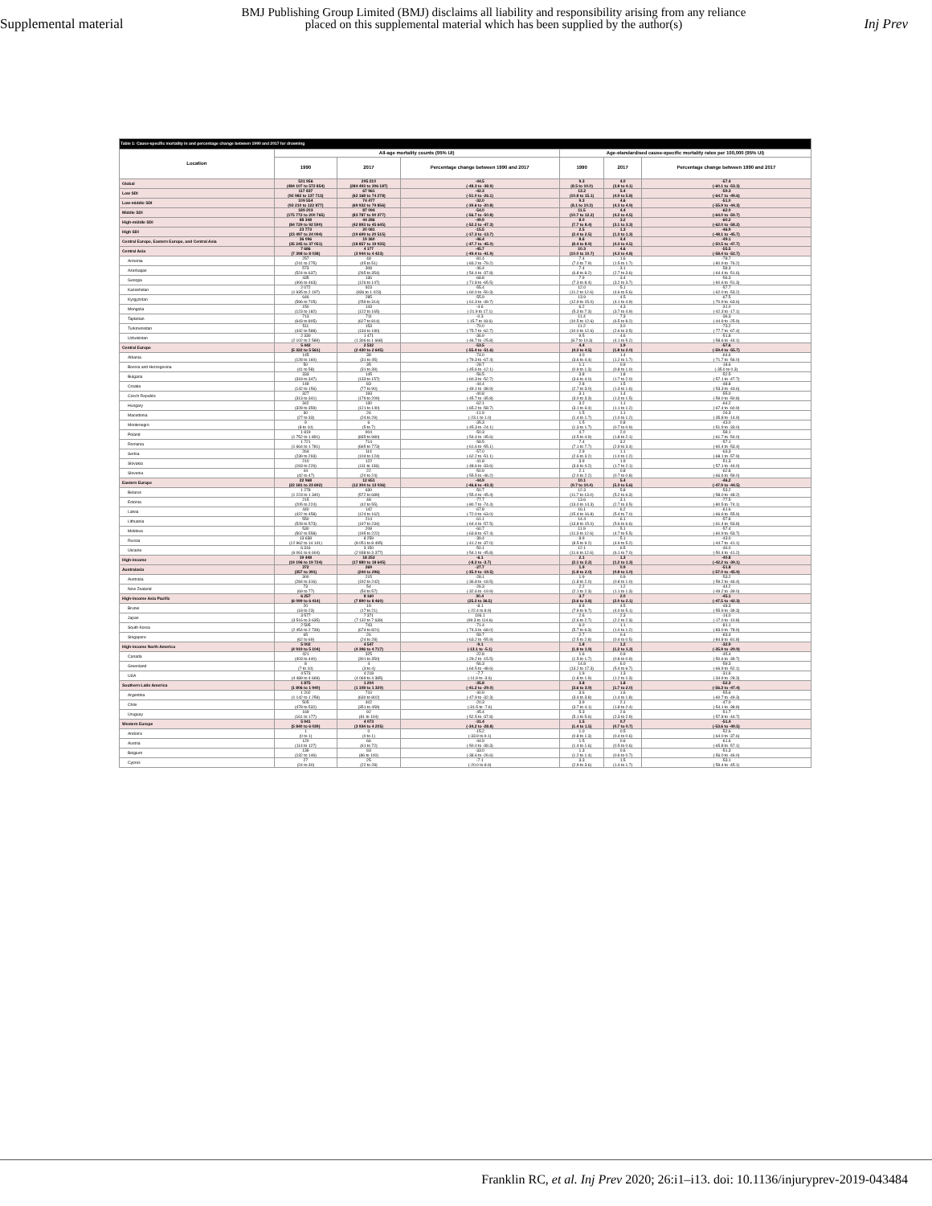Supplemental material
BMJ Publishing Group Limited (BMJ) disclaims all liability and responsibility arising from any reliance
placed on this supplemental material which has been supplied by the author(s)
Inj Prev
| Table 1: Cause-specific mortality in and percentage change between 1990 and 2017 for drowning | | | | | | |
| Location | All-age mortality counts (95% UI) | | | Age-standardised cause-specific mortality rates per 100,000 (95% UI) | | |
| | 1990 | 2017 | Percentage change between 1990 and 2017 | 1990 | 2017 | Percentage change between 1990 and 2017 |
| Global | 531 956 (484 107 to 572 854) | 295 210 (284 493 to 306 187) | -44.5 (-48.3 to -38.9) | 9.3 (8.5 to 10.0) | 4.0 (3.8 to 4.1) | -57.4 (-60.1 to -53.3) |
| Low SDI | 117 837 (92 982 to 137 713) | 67 961 (62 168 to 74 278) | -42.3 (-51.0 to -26.1) | 13.2 (10.8 to 15.1) | 5.4 (4.9 to 5.8) | -59.3 (-64.7 to -49.6) |
| Low-middle SDI | 109 554 (93 210 to 122 877) | 74 477 (69 932 to 79 856) | -32.0 (-39.6 to -20.8) | 9.3 (8.1 to 10.3) | 4.6 (4.3 to 4.9) | -51.0 (-55.9 to -44.3) |
| Middle SDI | 189 203 (175 772 to 200 765) | 87 094 (83 787 to 90 377) | -54.0 (-56.7 to -50.8) | 11.5 (10.7 to 12.2) | 4.4 (4.2 to 4.5) | -62.0 (-64.0 to -59.7) |
| High-middle SDI | 88 348 (84 729 to 92 590) | 44 286 (42 893 to 45 645) | -49.9 (-52.2 to -47.3) | 8.0 (7.7 to 8.4) | 3.2 (3.1 to 3.3) | -60.2 (-62.0 to -58.2) |
| High SDI | 23 773 (23 497 to 24 094) | 20 081 (19 699 to 20 515) | -15.5 (-17.3 to -13.7) | 2.5 (2.4 to 2.5) | 1.3 (1.3 to 1.3) | -46.9 (-48.1 to -45.7) |
| Central Europe, Eastern Europe, and Central Asia | 36 096 (35 245 to 37 051) | 19 360 (18 857 to 19 935) | -46.4 (-47.7 to -45.0) | 8.6 (8.4 to 8.9) | 4.4 (4.3 to 4.5) | -49.1 (-50.5 to -47.7) |
| Central Asia | 7 686 (7 398 to 8 038) | 4 177 (3 944 to 4 423) | -45.7 (-49.4 to -41.9) | 10.3 (10.0 to 10.7) | 4.6 (4.3 to 4.8) | -55.5 (-58.4 to -52.7) |
| Armenia | 257 (241 to 275) | 48 (45 to 51) | -81.4 (-83.2 to -79.2) | 7.4 (7.0 to 7.9) | 1.6 (1.5 to 1.7) | -78.7 (-80.9 to -76.2) |
| Azerbaijan | 573 (524 to 637) | 308 (265 to 354) | -46.4 (-54.4 to -37.8) | 7.4 (6.8 to 8.2) | 3.1 (2.7 to 3.6) | -58.3 (-64.4 to -51.6) |
| Georgia | 435 (406 to 463) | 136 (126 to 147) | -68.8 (-71.8 to -65.5) | 7.9 (7.3 to 8.4) | 3.4 (3.2 to 3.7) | -56.3 (-60.6 to -51.3) |
| Kazakhstan | 2 072 (1 935 to 2 197) | 923 (836 to 1 023) | -55.4 (-60.0 to -50.3) | 12.0 (11.2 to 12.6) | 5.1 (4.6 to 5.6) | -57.7 (-62.0 to -53.2) |
| Kyrgyzstan | 646 (596 to 705) | 285 (259 to 314) | -55.9 (-61.3 to -49.7) | 13.9 (12.9 to 15.0) | 4.5 (4.1 to 4.9) | -67.5 (-70.9 to -63.6) |
| Mongolia | 150 (123 to 182) | 143 (122 to 165) | -4.6 (-21.9 to 17.1) | 6.2 (5.3 to 7.3) | 4.3 (3.7 to 4.9) | -31.0 (-42.3 to -17.1) |
| Tajikistan | 713 (643 to 805) | 711 (627 to 814) | -0.3 (-15.7 to 18.6) | 11.4 (10.5 to 12.6) | 7.3 (6.5 to 8.2) | -36.3 (-44.9 to -25.9) |
| Turkmenistan | 511 (442 to 588) | 153 (134 to 180) | -70.0 (-75.7 to -62.7) | 11.2 (10.0 to 12.6) | 3.0 (2.6 to 3.5) | -73.2 (-77.7 to -67.4) |
| Uzbekistan | 2 330 (2 102 to 2 589) | 1 471 (1 306 to 1 668) | -36.9 (-46.7 to -25.8) | 9.5 (8.7 to 10.3) | 4.6 (4.1 to 5.2) | -51.8 (-58.6 to -44.1) |
| Central Europe | 5 442 (5 322 to 5 561) | 2 532 (2 430 to 2 645) | -53.5 (-55.4 to -51.6) | 4.4 (4.3 to 4.5) | 1.9 (1.8 to 2.0) | -57.6 (-59.4 to -55.7) |
| Albania | 145 (128 to 160) | 38 (31 to 45) | -74.0 (-79.3 to -67.4) | 4.0 (3.6 to 4.4) | 1.4 (1.2 to 1.7) | -64.6 (-71.7 to -56.0) |
| Bosnia and Herzegovina | 50 (41 to 58) | 35 (31 to 39) | -28.7 (-45.6 to -12.1) | 1.1 (0.9 to 1.3) | 0.9 (0.8 to 1.0) | -18.6 (-35.0 to 0.3) |
| Bulgaria | 333 (318 to 347) | 145 (133 to 157) | -56.5 (-60.3 to -52.7) | 3.8 (3.6 to 4.0) | 1.8 (1.7 to 2.0) | -52.5 (-57.1 to -47.7) |
| Croatia | 149 (142 to 156) | 83 (77 to 90) | -44.4 (-49.1 to -38.9) | 2.8 (2.7 to 3.0) | 1.5 (1.3 to 1.6) | -48.8 (-53.3 to -43.6) |
| Czech Republic | 327 (313 to 341) | 193 (179 to 209) | -40.8 (-45.7 to -35.8) | 3.1 (3.0 to 3.3) | 1.4 (1.3 to 1.5) | -55.0 (-59.0 to -50.8) |
| Hungary | 342 (328 to 359) | 130 (121 to 140) | -62.1 (-65.2 to -58.7) | 3.2 (3.1 to 3.4) | 1.1 (1.1 to 1.2) | -64.2 (-67.4 to -60.9) |
| Macedonia | 30 (27 to 33) | 26 (24 to 29) | -11.9 (-23.1 to 1.0) | 1.5 (1.4 to 1.7) | 1.1 (1.0 to 1.2) | -26.3 (-35.8 to -14.9) |
| Montenegro | 9 (8 to 10) | 6 (5 to 7) | -35.3 (-45.3 to -24.1) | 1.5 (1.3 to 1.7) | 0.8 (0.7 to 0.9) | -43.0 (-51.9 to -33.0) |
| Poland | 1 819 (1 752 to 1 891) | 904 (835 to 980) | -50.3 (-54.4 to -45.6) | 4.7 (4.5 to 4.9) | 2.0 (1.8 to 2.1) | -58.1 (-61.7 to -54.0) |
| Romania | 1 721 (1 664 to 1 781) | 714 (665 to 773) | -58.5 (-61.6 to -55.1) | 7.4 (7.1 to 7.7) | 3.2 (2.9 to 3.4) | -57.1 (-60.4 to -53.4) |
| Serbia | 264 (239 to 293) | 114 (104 to 124) | -57.0 (-62.2 to -51.1) | 2.9 (2.6 to 3.2) | 1.1 (1.0 to 1.2) | -63.3 (-68.1 to -57.9) |
| Slovakia | 210 (193 to 226) | 122 (111 to 136) | -41.8 (-48.6 to -33.6) | 3.9 (3.6 to 4.2) | 1.9 (1.7 to 2.1) | -51.3 (-57.1 to -44.0) |
| Slovenia | 44 (42 to 47) | 22 (20 to 24) | -50.9 (-55.5 to -46.2) | 2.1 (2.0 to 2.2) | 0.8 (0.7 to 0.8) | -62.8 (-66.6 to -59.0) |
| Eastern Europe | 22 968 (22 181 to 23 692) | 12 651 (12 304 to 13 036) | -44.9 (-46.6 to -43.3) | 10.1 (9.7 to 10.4) | 5.4 (5.3 to 5.6) | -46.2 (-47.9 to -44.5) |
| Belarus | 1 278 (1 223 to 1 340) | 630 (572 to 689) | -50.7 (-55.4 to -45.4) | 12.3 (11.7 to 13.0) | 5.8 (5.2 to 6.3) | -53.2 (-58.0 to -48.2) |
| Estonia | 215 (205 to 224) | 48 (42 to 55) | -77.7 (-80.7 to -74.4) | 13.6 (13.0 to 14.3) | 3.1 (2.7 to 3.5) | -77.5 (-80.5 to -74.1) |
| Latvia | 440 (422 to 458) | 142 (124 to 162) | -67.8 (-72.0 to -63.0) | 16.1 (15.4 to 16.8) | 6.2 (5.4 to 7.0) | -61.6 (-66.6 to -55.9) |
| Lithuania | 550 (528 to 573) | 214 (197 to 234) | -61.1 (-64.4 to -57.5) | 14.4 (13.8 to 15.0) | 6.1 (5.6 to 6.6) | -57.8 (-61.4 to -53.8) |
| Moldova | 530 (502 to 558) | 208 (195 to 222) | -60.7 (-63.8 to -57.4) | 11.9 (11.3 to 12.6) | 5.1 (4.7 to 5.5) | -57.4 (-60.9 to -53.7) |
| Russia | 13 638 (12 962 to 14 141) | 8 259 (8 051 to 8 495) | -39.4 (-41.2 to -37.0) | 8.9 (8.5 to 9.2) | 5.1 (4.9 to 5.2) | -43.0 (-44.7 to -41.1) |
| Ukraine | 6 316 (6 061 to 6 604) | 3 150 (2 938 to 3 377) | -50.1 (-54.1 to -45.8) | 12.1 (11.6 to 12.6) | 6.5 (6.1 to 7.0) | -46.0 (-50.4 to -41.2) |
| High-income | 19 448 (19 196 to 19 724) | 18 253 (17 880 to 18 645) | -6.1 (-8.2 to -3.7) | 2.1 (2.1 to 2.2) | 1.3 (1.2 to 1.3) | -40.8 (-42.2 to -39.1) |
| Australasia | 372 (357 to 391) | 269 (244 to 296) | -27.7 (-35.0 to -19.5) | 1.9 (1.8 to 2.0) | 0.9 (0.8 to 1.0) | -51.8 (-57.0 to -45.9) |
| Australia | 300 (284 to 316) | 215 (192 to 242) | -28.1 (-36.8 to -18.5) | 1.9 (1.8 to 2.0) | 0.9 (0.8 to 1.0) | -53.2 (-59.2 to -46.4) |
| New Zealand | 73 (69 to 77) | 54 (50 to 57) | -26.3 (-32.6 to -19.9) | 2.2 (2.1 to 2.3) | 1.2 (1.1 to 1.3) | -44.2 (-49.2 to -39.0) |
| High-income Asia Pacific | 6 257 (6 099 to 6 414) | 8 160 (7 890 to 8 460) | 30.4 (25.2 to 36.5) | 3.7 (3.6 to 3.8) | 2.0 (2.0 to 2.1) | -45.1 (-47.5 to -42.3) |
| Brunei | 20 (18 to 23) | 19 (17 to 21) | -8.1 (-22.4 to 8.9) | 8.8 (7.9 to 9.7) | 4.5 (4.0 to 5.1) | -48.3 (-55.9 to -39.3) |
| Japan | 3 577 (3 516 to 3 635) | 7 371 (7 132 to 7 639) | 106.1 (99.3 to 114.6) | 2.6 (2.6 to 2.7) | 2.3 (2.2 to 2.3) | -14.0 (-17.0 to -10.8) |
| South Korea | 2 595 (2 454 to 2 739) | 743 (674 to 821) | -71.4 (-74.3 to -68.0) | 6.0 (5.7 to 6.3) | 1.1 (1.0 to 1.2) | -81.1 (-83.0 to -78.9) |
| Singapore | 65 (62 to 69) | 26 (24 to 28) | -59.7 (-63.2 to -55.9) | 2.7 (2.5 to 2.8) | 0.4 (0.4 to 0.5) | -83.4 (-84.8 to -81.8) |
| High-income North America | 5 002 (4 919 to 5 104) | 4 547 (4 396 to 4 717) | -9.1 (-13.1 to -5.1) | 1.8 (1.8 to 1.9) | 1.2 (1.2 to 1.3) | -32.9 (-35.9 to -29.9) |
| Canada | 421 (403 to 440) | 325 (301 to 350) | -22.8 (-29.2 to -15.5) | 1.6 (1.5 to 1.7) | 0.9 (0.8 to 0.9) | -45.4 (-50.6 to -39.7) |
| Greenland | 8 (7 to 10) | 4 (3 to 4) | -56.3 (-64.5 to -48.6) | 14.8 (13.2 to 17.3) | 6.0 (5.4 to 6.7) | -59.3 (-66.9 to -52.1) |
| USA | 4 573 (4 489 to 4 669) | 4 218 (4 069 to 4 385) | -7.7 (-11.9 to -3.6) | 1.9 (1.8 to 1.9) | 1.3 (1.2 to 1.3) | -31.6 (-34.9 to -28.3) |
| Southern Latin America | 1 875 (1 806 to 1 940) | 1 204 (1 108 to 1 320) | -35.8 (-41.2 to -29.0) | 3.8 (3.6 to 3.9) | 1.8 (1.7 to 2.0) | -52.3 (-56.3 to -47.4) |
| Argentina | 1 202 (1 142 to 1 259) | 710 (630 to 802) | -40.9 (-47.9 to -32.3) | 3.6 (3.4 to 3.8) | 1.6 (1.4 to 1.8) | -55.6 (-60.7 to -49.3) |
| Chile | 505 (478 to 532) | 402 (351 to 459) | -20.3 (-31.5 to -7.6) | 3.9 (3.7 to 4.1) | 2.1 (1.8 to 2.4) | -47.0 (-54.1 to -38.8) |
| Uruguay | 169 (161 to 177) | 92 (81 to 104) | -45.4 (-52.5 to -37.8) | 5.3 (5.1 to 5.6) | 2.6 (2.3 to 2.9) | -51.7 (-57.8 to -44.7) |
| Western Europe | 5 941 (5 840 to 6 039) | 4 073 (3 934 to 4 205) | -31.4 (-34.2 to -28.8) | 1.5 (1.4 to 1.5) | 0.7 (0.7 to 0.7) | -51.4 (-53.6 to -49.5) |
| Andorra | 1 (0 to 1) | 0 (0 to 1) | -15.2 (-33.9 to 9.1) | 1.0 (0.8 to 1.3) | 0.5 (0.4 to 0.6) | -52.6 (-64.0 to -37.6) |
| Austria | 120 (114 to 127) | 66 (61 to 72) | -44.9 (-50.0 to -39.3) | 1.5 (1.4 to 1.6) | 0.6 (0.5 to 0.6) | -61.6 (-65.8 to -57.1) |
| Belgium | 139 (132 to 146) | 93 (86 to 100) | -33.0 (-38.6 to -26.6) | 1.3 (1.2 to 1.4) | 0.6 (0.6 to 0.7) | -51.3 (-56.0 to -46.0) |
| Cyprus | 27 (24 to 30) | 25 (22 to 28) | -7.1 (-20.0 to 8.9) | 3.3 (2.9 to 3.6) | 1.5 (1.4 to 1.7) | -53.1 (-59.4 to -45.1) |
Franklin RC, et al. Inj Prev 2020; 26:i1–i13. doi: 10.1136/injuryprev-2019-043484